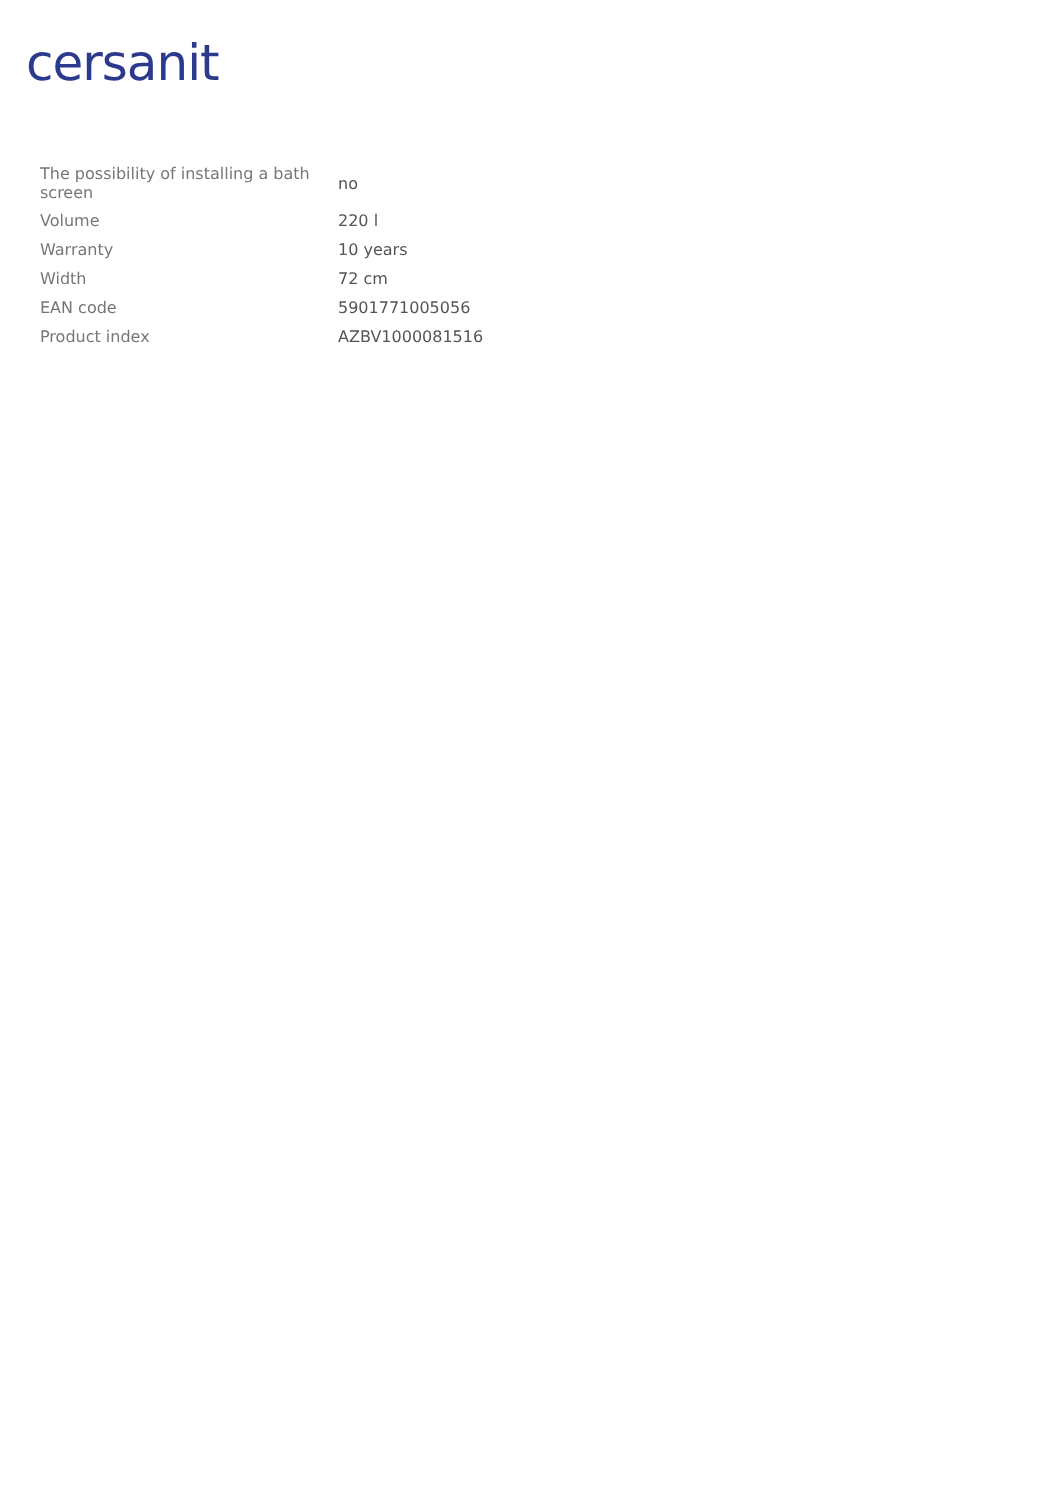cersanit
| The possibility of installing a bath screen | no |
| Volume | 220 l |
| Warranty | 10 years |
| Width | 72 cm |
| EAN code | 5901771005056 |
| Product index | AZBV1000081516 |